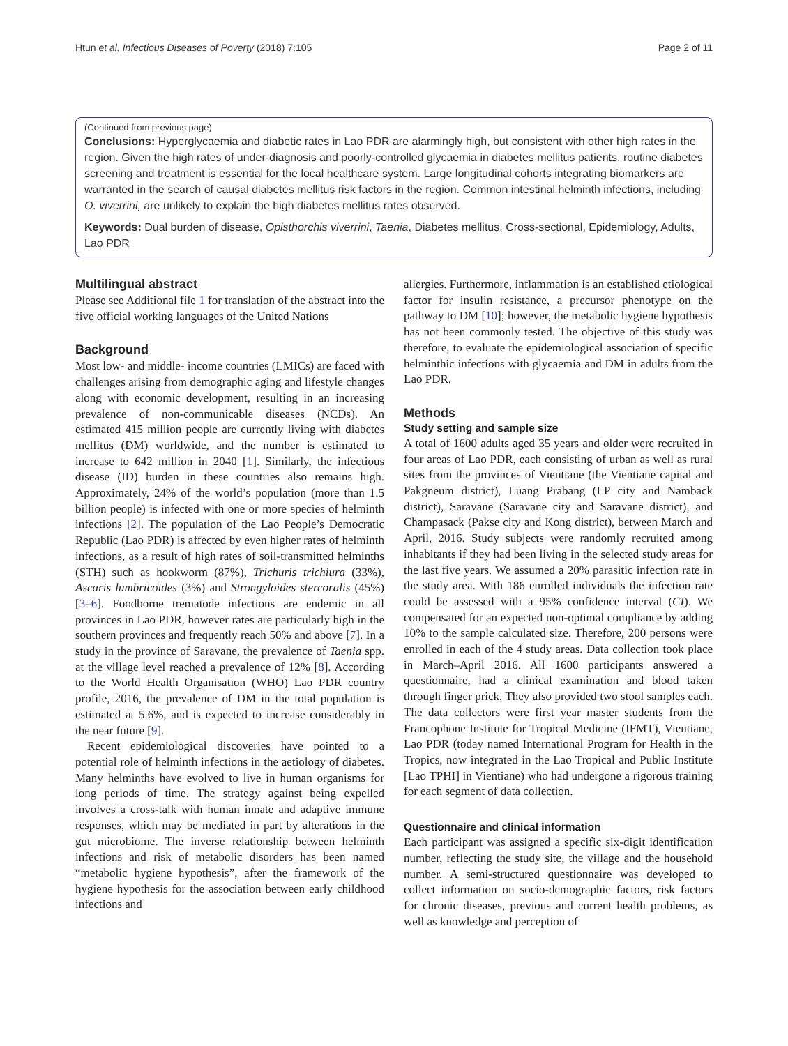Htun et al. Infectious Diseases of Poverty (2018) 7:105 Page 2 of 11
(Continued from previous page)
Conclusions: Hyperglycaemia and diabetic rates in Lao PDR are alarmingly high, but consistent with other high rates in the region. Given the high rates of under-diagnosis and poorly-controlled glycaemia in diabetes mellitus patients, routine diabetes screening and treatment is essential for the local healthcare system. Large longitudinal cohorts integrating biomarkers are warranted in the search of causal diabetes mellitus risk factors in the region. Common intestinal helminth infections, including O. viverrini, are unlikely to explain the high diabetes mellitus rates observed.
Keywords: Dual burden of disease, Opisthorchis viverrini, Taenia, Diabetes mellitus, Cross-sectional, Epidemiology, Adults, Lao PDR
Multilingual abstract
Please see Additional file 1 for translation of the abstract into the five official working languages of the United Nations
Background
Most low- and middle- income countries (LMICs) are faced with challenges arising from demographic aging and lifestyle changes along with economic development, resulting in an increasing prevalence of non-communicable diseases (NCDs). An estimated 415 million people are currently living with diabetes mellitus (DM) worldwide, and the number is estimated to increase to 642 million in 2040 [1]. Similarly, the infectious disease (ID) burden in these countries also remains high. Approximately, 24% of the world’s population (more than 1.5 billion people) is infected with one or more species of helminth infections [2]. The population of the Lao People’s Democratic Republic (Lao PDR) is affected by even higher rates of helminth infections, as a result of high rates of soil-transmitted helminths (STH) such as hookworm (87%), Trichuris trichiura (33%), Ascaris lumbricoides (3%) and Strongyloides stercoralis (45%) [3–6]. Foodborne trematode infections are endemic in all provinces in Lao PDR, however rates are particularly high in the southern provinces and frequently reach 50% and above [7]. In a study in the province of Saravane, the prevalence of Taenia spp. at the village level reached a prevalence of 12% [8]. According to the World Health Organisation (WHO) Lao PDR country profile, 2016, the prevalence of DM in the total population is estimated at 5.6%, and is expected to increase considerably in the near future [9].
Recent epidemiological discoveries have pointed to a potential role of helminth infections in the aetiology of diabetes. Many helminths have evolved to live in human organisms for long periods of time. The strategy against being expelled involves a cross-talk with human innate and adaptive immune responses, which may be mediated in part by alterations in the gut microbiome. The inverse relationship between helminth infections and risk of metabolic disorders has been named “metabolic hygiene hypothesis”, after the framework of the hygiene hypothesis for the association between early childhood infections and
allergies. Furthermore, inflammation is an established etiological factor for insulin resistance, a precursor phenotype on the pathway to DM [10]; however, the metabolic hygiene hypothesis has not been commonly tested. The objective of this study was therefore, to evaluate the epidemiological association of specific helminthic infections with glycaemia and DM in adults from the Lao PDR.
Methods
Study setting and sample size
A total of 1600 adults aged 35 years and older were recruited in four areas of Lao PDR, each consisting of urban as well as rural sites from the provinces of Vientiane (the Vientiane capital and Pakgneum district), Luang Prabang (LP city and Namback district), Saravane (Saravane city and Saravane district), and Champasack (Pakse city and Kong district), between March and April, 2016. Study subjects were randomly recruited among inhabitants if they had been living in the selected study areas for the last five years. We assumed a 20% parasitic infection rate in the study area. With 186 enrolled individuals the infection rate could be assessed with a 95% confidence interval (CI). We compensated for an expected non-optimal compliance by adding 10% to the sample calculated size. Therefore, 200 persons were enrolled in each of the 4 study areas. Data collection took place in March–April 2016. All 1600 participants answered a questionnaire, had a clinical examination and blood taken through finger prick. They also provided two stool samples each. The data collectors were first year master students from the Francophone Institute for Tropical Medicine (IFMT), Vientiane, Lao PDR (today named International Program for Health in the Tropics, now integrated in the Lao Tropical and Public Institute [Lao TPHI] in Vientiane) who had undergone a rigorous training for each segment of data collection.
Questionnaire and clinical information
Each participant was assigned a specific six-digit identification number, reflecting the study site, the village and the household number. A semi-structured questionnaire was developed to collect information on socio-demographic factors, risk factors for chronic diseases, previous and current health problems, as well as knowledge and perception of